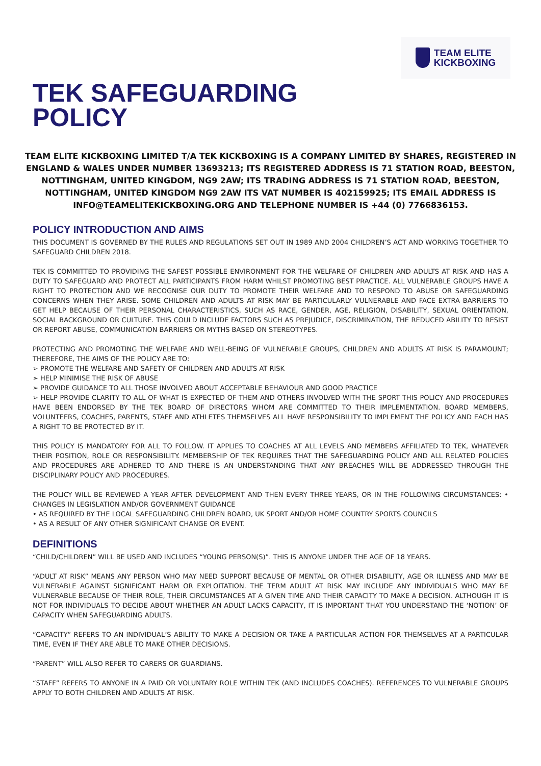TEAM ELITE
KICKBOXING
TEK SAFEGUARDING
POLICY
TEAM ELITE KICKBOXING LIMITED T/A TEK KICKBOXING IS A COMPANY LIMITED BY SHARES, REGISTERED IN ENGLAND & WALES UNDER NUMBER 13693213; ITS REGISTERED ADDRESS IS 71 STATION ROAD, BEESTON, NOTTINGHAM, UNITED KINGDOM, NG9 2AW; ITS TRADING ADDRESS IS 71 STATION ROAD, BEESTON, NOTTINGHAM, UNITED KINGDOM NG9 2AW ITS VAT NUMBER IS 402159925; ITS EMAIL ADDRESS IS INFO@TEAMELITEKICKBOXING.ORG AND TELEPHONE NUMBER IS +44 (0) 7766836153.
POLICY INTRODUCTION AND AIMS
THIS DOCUMENT IS GOVERNED BY THE RULES AND REGULATIONS SET OUT IN 1989 AND 2004 CHILDREN’S ACT AND WORKING TOGETHER TO SAFEGUARD CHILDREN 2018.
TEK IS COMMITTED TO PROVIDING THE SAFEST POSSIBLE ENVIRONMENT FOR THE WELFARE OF CHILDREN AND ADULTS AT RISK AND HAS A DUTY TO SAFEGUARD AND PROTECT ALL PARTICIPANTS FROM HARM WHILST PROMOTING BEST PRACTICE. ALL VULNERABLE GROUPS HAVE A RIGHT TO PROTECTION AND WE RECOGNISE OUR DUTY TO PROMOTE THEIR WELFARE AND TO RESPOND TO ABUSE OR SAFEGUARDING CONCERNS WHEN THEY ARISE. SOME CHILDREN AND ADULTS AT RISK MAY BE PARTICULARLY VULNERABLE AND FACE EXTRA BARRIERS TO GET HELP BECAUSE OF THEIR PERSONAL CHARACTERISTICS, SUCH AS RACE, GENDER, AGE, RELIGION, DISABILITY, SEXUAL ORIENTATION, SOCIAL BACKGROUND OR CULTURE. THIS COULD INCLUDE FACTORS SUCH AS PREJUDICE, DISCRIMINATION, THE REDUCED ABILITY TO RESIST OR REPORT ABUSE, COMMUNICATION BARRIERS OR MYTHS BASED ON STEREOTYPES.
PROTECTING AND PROMOTING THE WELFARE AND WELL-BEING OF VULNERABLE GROUPS, CHILDREN AND ADULTS AT RISK IS PARAMOUNT; THEREFORE, THE AIMS OF THE POLICY ARE TO:
➢ PROMOTE THE WELFARE AND SAFETY OF CHILDREN AND ADULTS AT RISK
➢ HELP MINIMISE THE RISK OF ABUSE
➢ PROVIDE GUIDANCE TO ALL THOSE INVOLVED ABOUT ACCEPTABLE BEHAVIOUR AND GOOD PRACTICE
➢ HELP PROVIDE CLARITY TO ALL OF WHAT IS EXPECTED OF THEM AND OTHERS INVOLVED WITH THE SPORT THIS POLICY AND PROCEDURES HAVE BEEN ENDORSED BY THE TEK BOARD OF DIRECTORS WHOM ARE COMMITTED TO THEIR IMPLEMENTATION. BOARD MEMBERS, VOLUNTEERS, COACHES, PARENTS, STAFF AND ATHLETES THEMSELVES ALL HAVE RESPONSIBILITY TO IMPLEMENT THE POLICY AND EACH HAS A RIGHT TO BE PROTECTED BY IT.
THIS POLICY IS MANDATORY FOR ALL TO FOLLOW. IT APPLIES TO COACHES AT ALL LEVELS AND MEMBERS AFFILIATED TO TEK, WHATEVER THEIR POSITION, ROLE OR RESPONSIBILITY. MEMBERSHIP OF TEK REQUIRES THAT THE SAFEGUARDING POLICY AND ALL RELATED POLICIES AND PROCEDURES ARE ADHERED TO AND THERE IS AN UNDERSTANDING THAT ANY BREACHES WILL BE ADDRESSED THROUGH THE DISCIPLINARY POLICY AND PROCEDURES.
THE POLICY WILL BE REVIEWED A YEAR AFTER DEVELOPMENT AND THEN EVERY THREE YEARS, OR IN THE FOLLOWING CIRCUMSTANCES: • CHANGES IN LEGISLATION AND/OR GOVERNMENT GUIDANCE
• AS REQUIRED BY THE LOCAL SAFEGUARDING CHILDREN BOARD, UK SPORT AND/OR HOME COUNTRY SPORTS COUNCILS
• AS A RESULT OF ANY OTHER SIGNIFICANT CHANGE OR EVENT.
DEFINITIONS
“CHILD/CHILDREN” WILL BE USED AND INCLUDES “YOUNG PERSON(S)”. THIS IS ANYONE UNDER THE AGE OF 18 YEARS.
“ADULT AT RISK” MEANS ANY PERSON WHO MAY NEED SUPPORT BECAUSE OF MENTAL OR OTHER DISABILITY, AGE OR ILLNESS AND MAY BE VULNERABLE AGAINST SIGNIFICANT HARM OR EXPLOITATION. THE TERM ADULT AT RISK MAY INCLUDE ANY INDIVIDUALS WHO MAY BE VULNERABLE BECAUSE OF THEIR ROLE, THEIR CIRCUMSTANCES AT A GIVEN TIME AND THEIR CAPACITY TO MAKE A DECISION. ALTHOUGH IT IS NOT FOR INDIVIDUALS TO DECIDE ABOUT WHETHER AN ADULT LACKS CAPACITY, IT IS IMPORTANT THAT YOU UNDERSTAND THE ‘NOTION’ OF CAPACITY WHEN SAFEGUARDING ADULTS.
“CAPACITY” REFERS TO AN INDIVIDUAL’S ABILITY TO MAKE A DECISION OR TAKE A PARTICULAR ACTION FOR THEMSELVES AT A PARTICULAR TIME, EVEN IF THEY ARE ABLE TO MAKE OTHER DECISIONS.
“PARENT” WILL ALSO REFER TO CARERS OR GUARDIANS.
“STAFF” REFERS TO ANYONE IN A PAID OR VOLUNTARY ROLE WITHIN TEK (AND INCLUDES COACHES). REFERENCES TO VULNERABLE GROUPS APPLY TO BOTH CHILDREN AND ADULTS AT RISK.